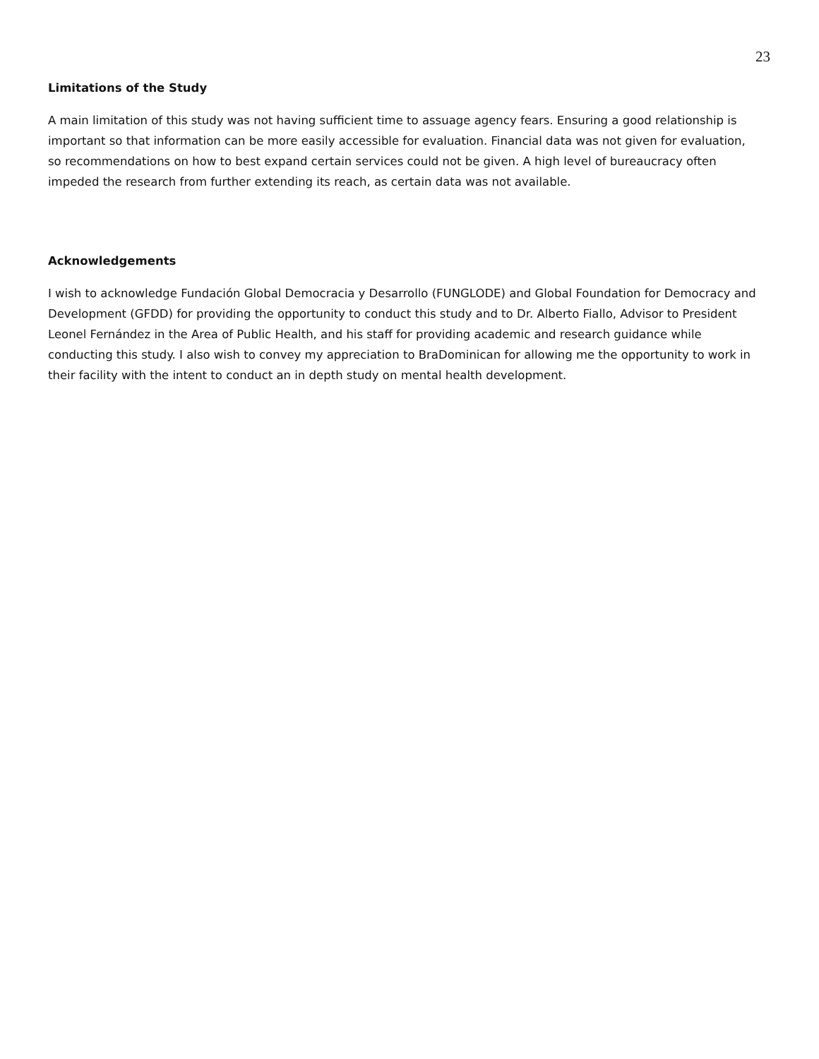23
Limitations of the Study
A main limitation of this study was not having sufficient time to assuage agency fears. Ensuring a good relationship is important so that information can be more easily accessible for evaluation. Financial data was not given for evaluation, so recommendations on how to best expand certain services could not be given. A high level of bureaucracy often impeded the research from further extending its reach, as certain data was not available.
Acknowledgements
I wish to acknowledge Fundación Global Democracia y Desarrollo (FUNGLODE) and Global Foundation for Democracy and Development (GFDD) for providing the opportunity to conduct this study and to Dr. Alberto Fiallo, Advisor to President Leonel Fernández in the Area of Public Health, and his staff for providing academic and research guidance while conducting this study. I also wish to convey my appreciation to BraDominican for allowing me the opportunity to work in their facility with the intent to conduct an in depth study on mental health development.